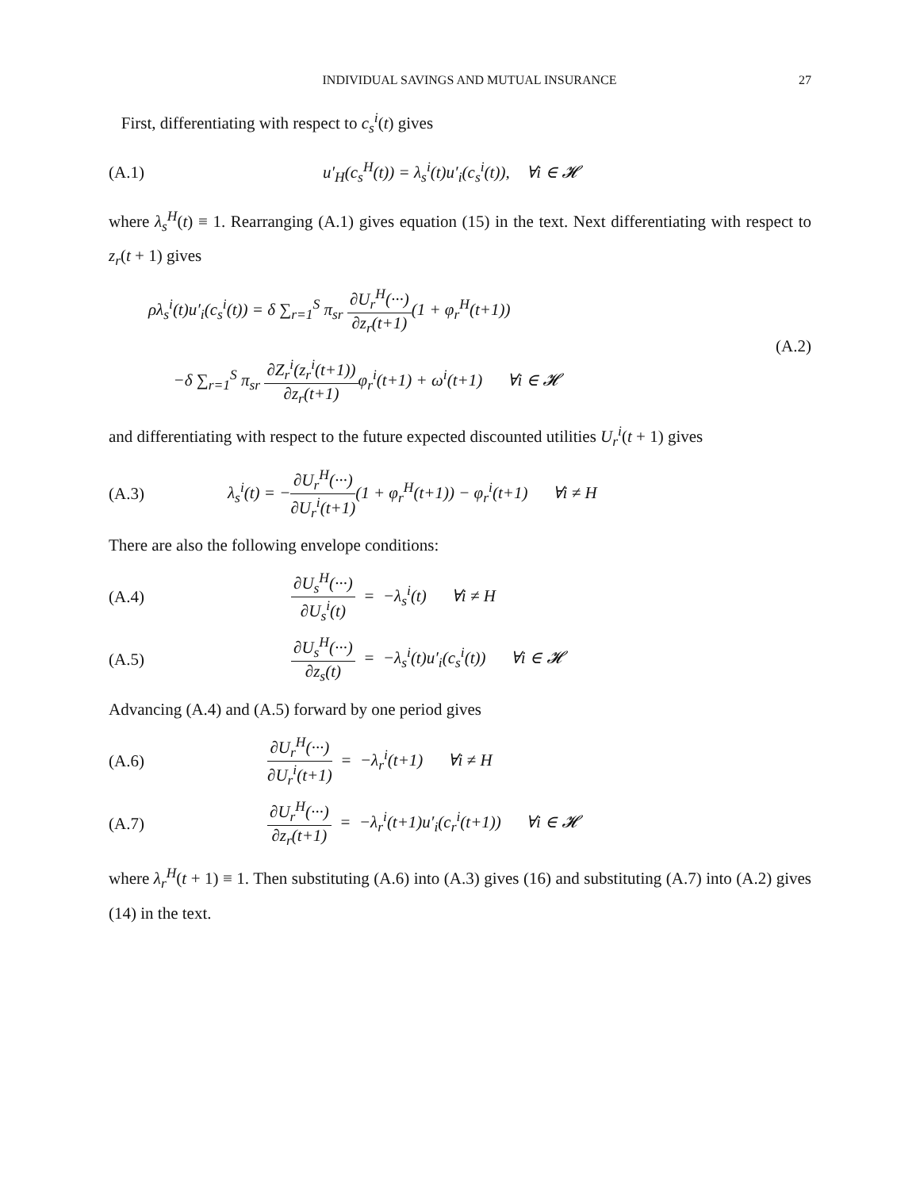INDIVIDUAL SAVINGS AND MUTUAL INSURANCE 27
First, differentiating with respect to c<sub>s</sub><sup>i</sup>(t) gives
(A.1) u′<sub>H</sub>(c<sub>s</sub><sup>H</sup>(t)) = λ<sub>s</sub><sup>i</sup>(t)u′<sub>i</sub>(c<sub>s</sub><sup>i</sup>(t)), ∀i ∈ 𝓗
where λ<sub>s</sub><sup>H</sup>(t) ≡ 1. Rearranging (A.1) gives equation (15) in the text. Next differentiating with respect to z<sub>r</sub>(t + 1) gives
ρλ<sub>s</sub><sup>i</sup>(t)u′<sub>i</sub>(c<sub>s</sub><sup>i</sup>(t)) = δ ∑<sub>r=1</sub><sup>S</sup> π<sub>sr</sub> ∂U<sub>r</sub><sup>H</sup>(···) ∂z<sub>r</sub>(t+1)(1 + φ<sub>r</sub><sup>H</sup>(t+1))
−δ ∑<sub>r=1</sub><sup>S</sup> π<sub>sr</sub> ∂Z<sub>r</sub><sup>i</sup>(z<sub>r</sub><sup>i</sup>(t+1)) ∂z<sub>r</sub>(t+1) φ<sub>r</sub><sup>i</sup>(t+1) + ω<sup>i</sup>(t+1) ∀i ∈ 𝓗 (A.2)
and differentiating with respect to the future expected discounted utilities U<sub>r</sub><sup>i</sup>(t + 1) gives
(A.3) λ<sub>s</sub><sup>i</sup>(t) = −∂U<sub>r</sub><sup>H</sup>(···) ∂U<sub>r</sub><sup>i</sup>(t+1)(1 + φ<sub>r</sub><sup>H</sup>(t+1)) − φ<sub>r</sub><sup>i</sup>(t+1) ∀i ≠ H
There are also the following envelope conditions:
(A.4) ∂U<sub>s</sub><sup>H</sup>(···) ∂U<sub>s</sub><sup>i</sup>(t) = −λ<sub>s</sub><sup>i</sup>(t) ∀i ≠ H
(A.5) ∂U<sub>s</sub><sup>H</sup>(···) ∂z<sub>s</sub>(t) = −λ<sub>s</sub><sup>i</sup>(t)u′<sub>i</sub>(c<sub>s</sub><sup>i</sup>(t)) ∀i ∈ 𝓗
Advancing (A.4) and (A.5) forward by one period gives
(A.6) ∂U<sub>r</sub><sup>H</sup>(···) ∂U<sub>r</sub><sup>i</sup>(t+1) = −λ<sub>r</sub><sup>i</sup>(t+1) ∀i ≠ H
(A.7) ∂U<sub>r</sub><sup>H</sup>(···) ∂z<sub>r</sub>(t+1) = −λ<sub>r</sub><sup>i</sup>(t+1)u′<sub>i</sub>(c<sub>r</sub><sup>i</sup>(t+1)) ∀i ∈ 𝓗
where λ<sub>r</sub><sup>H</sup>(t + 1) ≡ 1. Then substituting (A.6) into (A.3) gives (16) and substituting (A.7) into (A.2) gives (14) in the text.